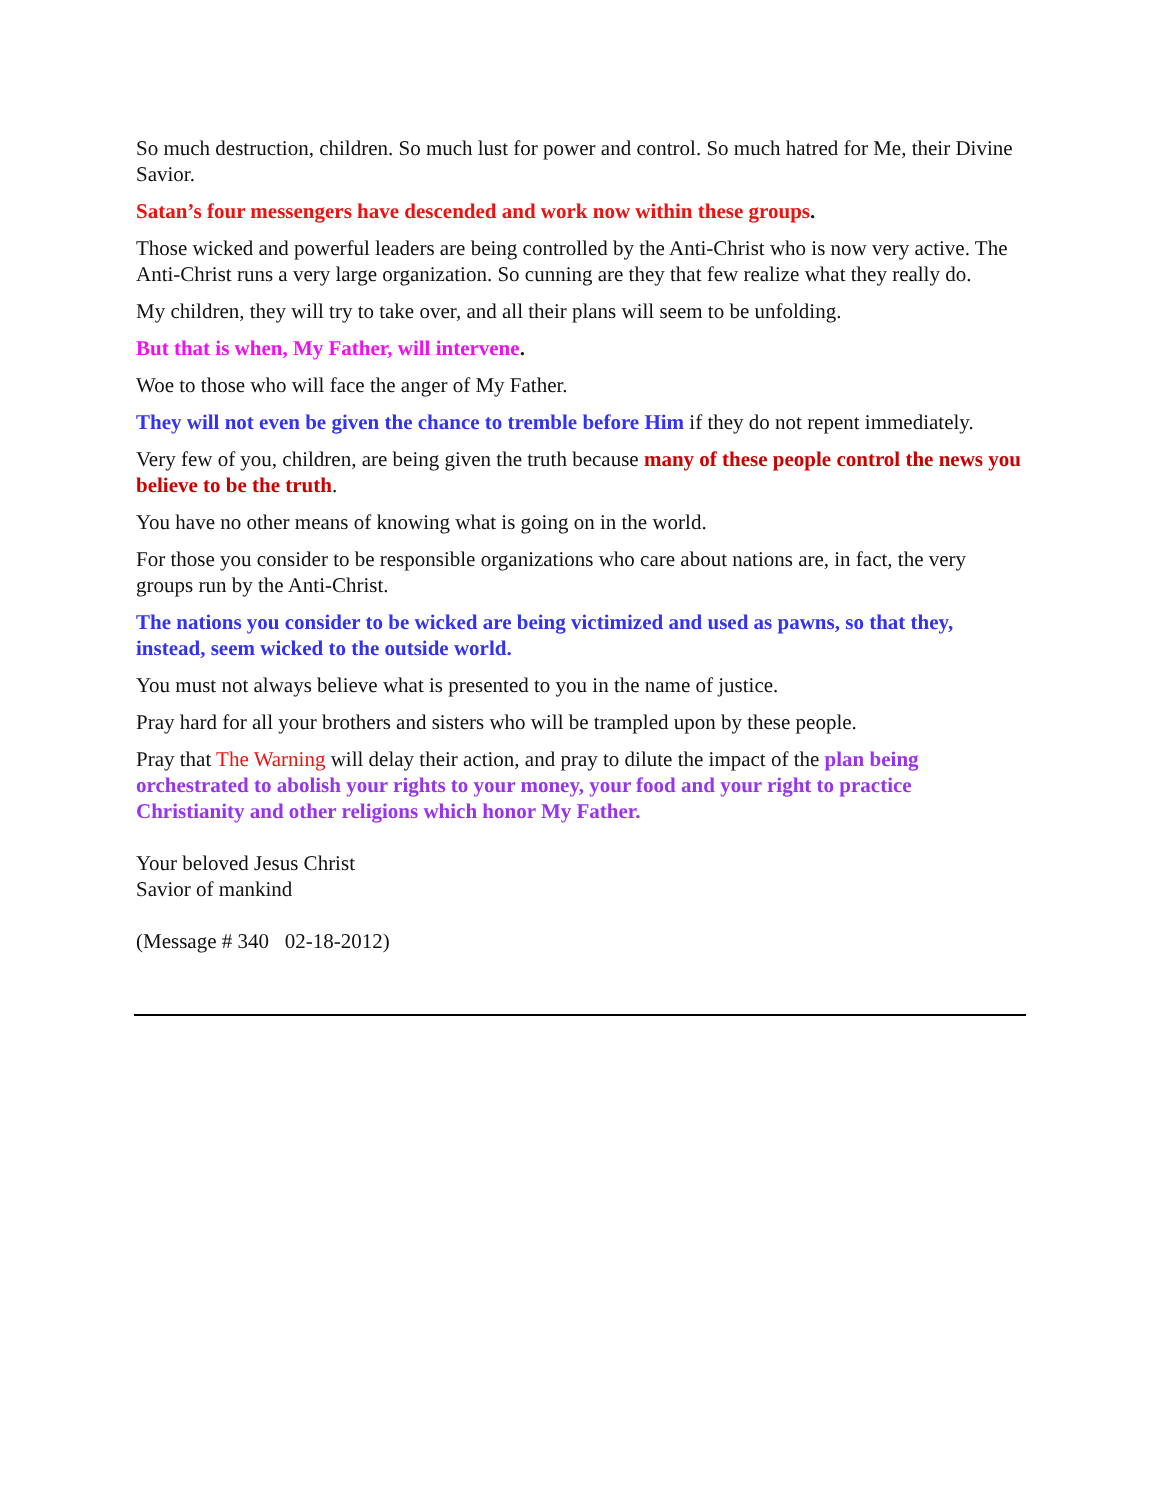So much destruction, children. So much lust for power and control. So much hatred for Me, their Divine Savior.
Satan’s four messengers have descended and work now within these groups.
Those wicked and powerful leaders are being controlled by the Anti-Christ who is now very active. The Anti-Christ runs a very large organization. So cunning are they that few realize what they really do.
My children, they will try to take over, and all their plans will seem to be unfolding.
But that is when, My Father, will intervene.
Woe to those who will face the anger of My Father.
They will not even be given the chance to tremble before Him if they do not repent immediately.
Very few of you, children, are being given the truth because many of these people control the news you believe to be the truth.
You have no other means of knowing what is going on in the world.
For those you consider to be responsible organizations who care about nations are, in fact, the very groups run by the Anti-Christ.
The nations you consider to be wicked are being victimized and used as pawns, so that they, instead, seem wicked to the outside world.
You must not always believe what is presented to you in the name of justice.
Pray hard for all your brothers and sisters who will be trampled upon by these people.
Pray that The Warning will delay their action, and pray to dilute the impact of the plan being orchestrated to abolish your rights to your money, your food and your right to practice Christianity and other religions which honor My Father.
Your beloved Jesus Christ
Savior of mankind
(Message # 340 02-18-2012)